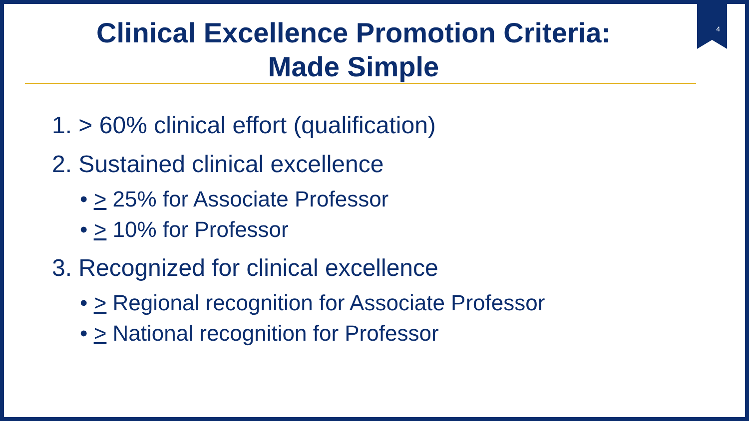4
Clinical Excellence Promotion Criteria:
Made Simple
1. > 60% clinical effort (qualification)
2. Sustained clinical excellence
• > 25% for Associate Professor
• > 10% for Professor
3. Recognized for clinical excellence
• > Regional recognition for Associate Professor
• > National recognition for Professor